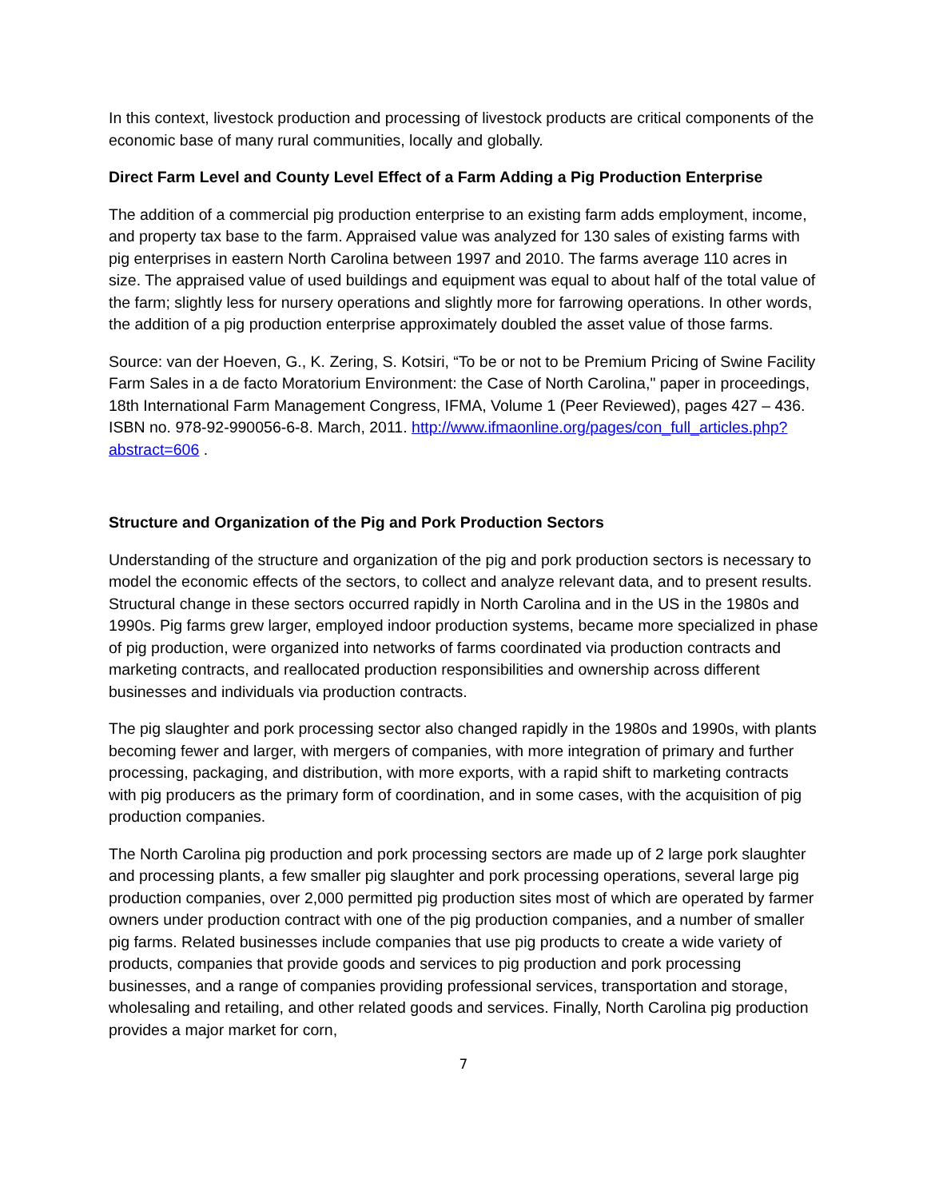In this context, livestock production and processing of livestock products are critical components of the economic base of many rural communities, locally and globally.
Direct Farm Level and County Level Effect of a Farm Adding a Pig Production Enterprise
The addition of a commercial pig production enterprise to an existing farm adds employment, income, and property tax base to the farm. Appraised value was analyzed for 130 sales of existing farms with pig enterprises in eastern North Carolina between 1997 and 2010. The farms average 110 acres in size. The appraised value of used buildings and equipment was equal to about half of the total value of the farm; slightly less for nursery operations and slightly more for farrowing operations. In other words, the addition of a pig production enterprise approximately doubled the asset value of those farms.
Source: van der Hoeven, G., K. Zering, S. Kotsiri, “To be or not to be Premium Pricing of Swine Facility Farm Sales in a de facto Moratorium Environment: the Case of North Carolina," paper in proceedings, 18th International Farm Management Congress, IFMA, Volume 1 (Peer Reviewed), pages 427 – 436. ISBN no. 978-92-990056-6-8. March, 2011. http://www.ifmaonline.org/pages/con_full_articles.php?abstract=606 .
Structure and Organization of the Pig and Pork Production Sectors
Understanding of the structure and organization of the pig and pork production sectors is necessary to model the economic effects of the sectors, to collect and analyze relevant data, and to present results. Structural change in these sectors occurred rapidly in North Carolina and in the US in the 1980s and 1990s. Pig farms grew larger, employed indoor production systems, became more specialized in phase of pig production, were organized into networks of farms coordinated via production contracts and marketing contracts, and reallocated production responsibilities and ownership across different businesses and individuals via production contracts.
The pig slaughter and pork processing sector also changed rapidly in the 1980s and 1990s, with plants becoming fewer and larger, with mergers of companies, with more integration of primary and further processing, packaging, and distribution, with more exports, with a rapid shift to marketing contracts with pig producers as the primary form of coordination, and in some cases, with the acquisition of pig production companies.
The North Carolina pig production and pork processing sectors are made up of 2 large pork slaughter and processing plants, a few smaller pig slaughter and pork processing operations, several large pig production companies, over 2,000 permitted pig production sites most of which are operated by farmer owners under production contract with one of the pig production companies, and a number of smaller pig farms. Related businesses include companies that use pig products to create a wide variety of products, companies that provide goods and services to pig production and pork processing businesses, and a range of companies providing professional services, transportation and storage, wholesaling and retailing, and other related goods and services. Finally, North Carolina pig production provides a major market for corn,
7